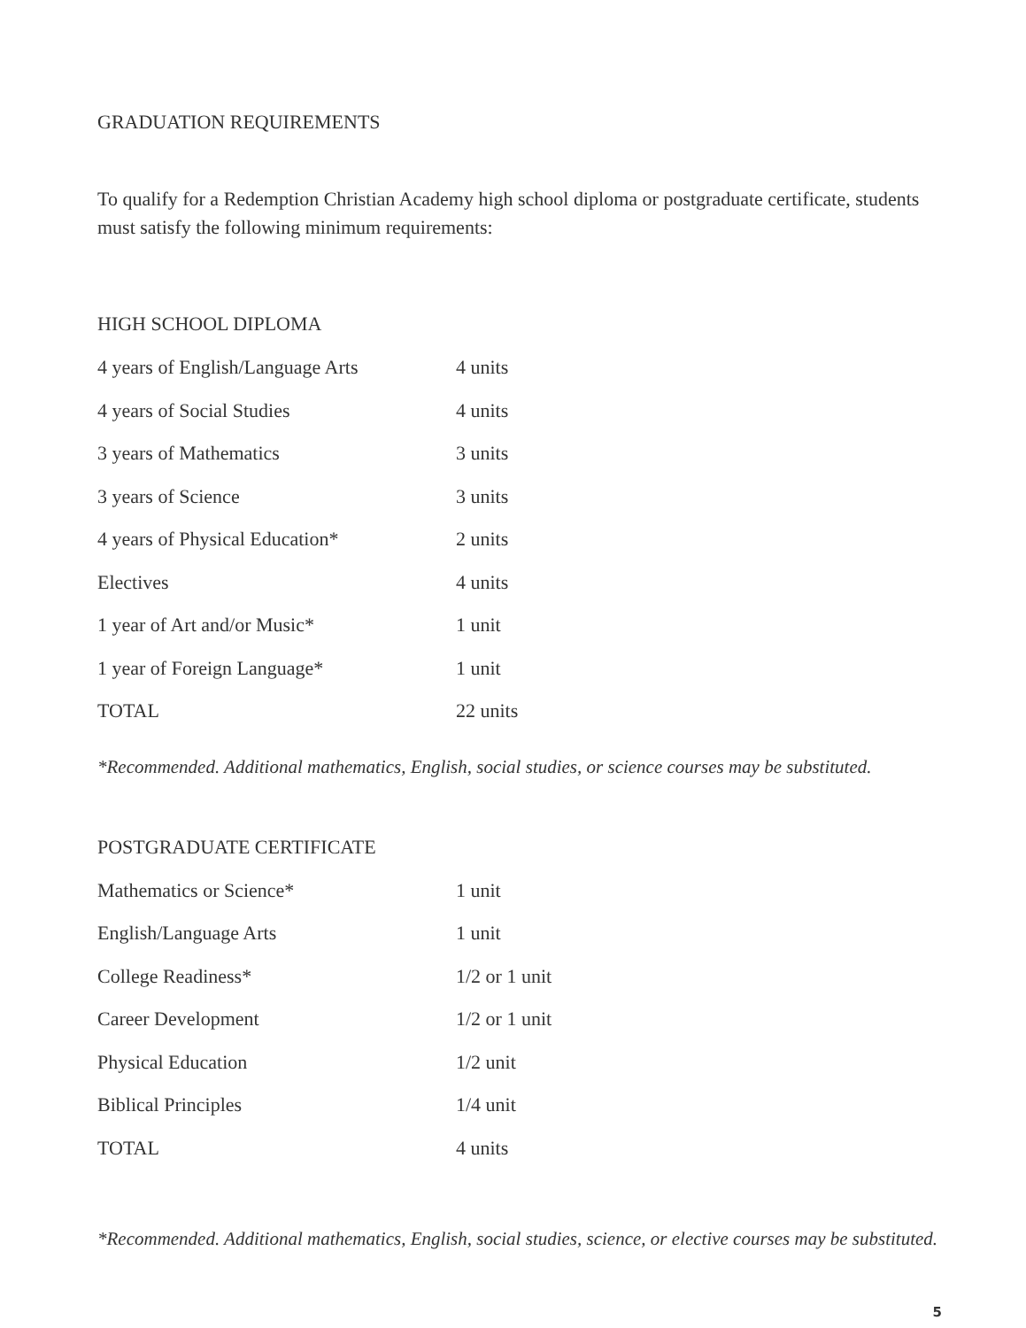GRADUATION REQUIREMENTS
To qualify for a Redemption Christian Academy high school diploma or postgraduate certificate, students must satisfy the following minimum requirements:
HIGH SCHOOL DIPLOMA
| 4 years of English/Language Arts | 4 units |
| 4 years of Social Studies | 4 units |
| 3 years of Mathematics | 3 units |
| 3 years of Science | 3 units |
| 4 years of Physical Education* | 2 units |
| Electives | 4 units |
| 1 year of Art and/or Music* | 1 unit |
| 1 year of Foreign Language* | 1 unit |
| TOTAL | 22 units |
*Recommended. Additional mathematics, English, social studies, or science courses may be substituted.
POSTGRADUATE CERTIFICATE
| Mathematics or Science* | 1 unit |
| English/Language Arts | 1 unit |
| College Readiness* | 1/2 or 1 unit |
| Career Development | 1/2 or 1 unit |
| Physical Education | 1/2 unit |
| Biblical Principles | 1/4 unit |
| TOTAL | 4 units |
*Recommended. Additional mathematics, English, social studies, science, or elective courses may be substituted.
5